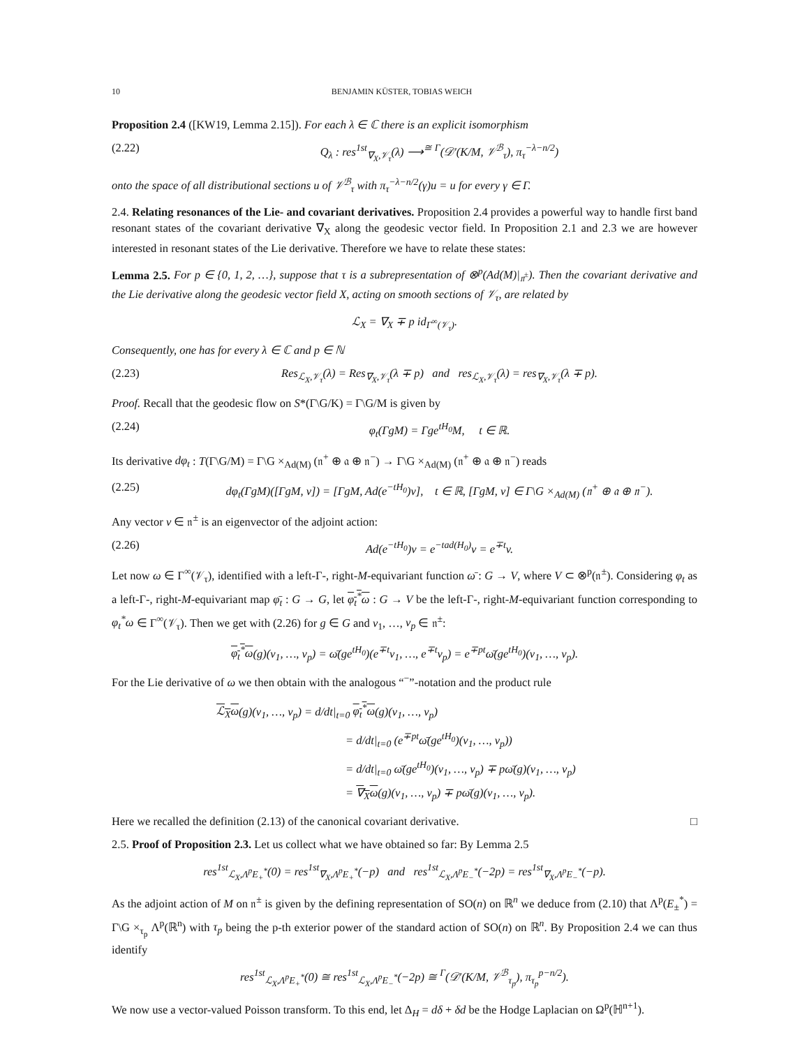10 BENJAMIN KÜSTER, TOBIAS WEICH
Proposition 2.4 ([KW19, Lemma 2.15]). For each λ ∈ ℂ there is an explicit isomorphism
(2.22) Q<sub>λ</sub> : res<sup>1st</sup><sub>∇<sub>X</sub>,𝒱<sub>τ</sub></sub>(λ) ⟶<sup>≅</sup> <sup>Γ</sup>(𝒟′(K/M, 𝒱<sup>ℬ</sup><sub>τ</sub>), π<sub>τ</sub><sup>−λ−n/2</sup>)
onto the space of all distributional sections u of 𝒱<sup>ℬ</sup><sub>τ</sub> with π<sub>τ</sub><sup>−λ−n/2</sup>(γ)u = u for every γ ∈ Γ.
2.4. Relating resonances of the Lie- and covariant derivatives. Proposition 2.4 provides a powerful way to handle first band resonant states of the covariant derivative ∇<sub>X</sub> along the geodesic vector field. In Proposition 2.1 and 2.3 we are however interested in resonant states of the Lie derivative. Therefore we have to relate these states:
Lemma 2.5. For p ∈ {0, 1, 2, …}, suppose that τ is a subrepresentation of ⊗<sup>p</sup>(Ad(M)|<sub>𝔫<sup>±</sup></sub>). Then the covariant derivative and the Lie derivative along the geodesic vector field X, acting on smooth sections of 𝒱<sub>τ</sub>, are related by
ℒ<sub>X</sub> = ∇<sub>X</sub> ∓ p id<sub>Γ<sup>∞</sup>(𝒱<sub>τ</sub>)</sub>.
Consequently, one has for every λ ∈ ℂ and p ∈ ℕ
(2.23) Res<sub>ℒ<sub>X</sub>,𝒱<sub>τ</sub></sub>(λ) = Res<sub>∇<sub>X</sub>,𝒱<sub>τ</sub></sub>(λ ∓ p) and res<sub>ℒ<sub>X</sub>,𝒱<sub>τ</sub></sub>(λ) = res<sub>∇<sub>X</sub>,𝒱<sub>τ</sub></sub>(λ ∓ p).
Proof. Recall that the geodesic flow on S*(Γ\G/K) = Γ\G/M is given by
(2.24) φ<sub>t</sub>(ΓgM) = Γge<sup>tH<sub>0</sub></sup>M, t ∈ ℝ.
Its derivative dφ<sub>t</sub> : T(Γ\G/M) = Γ\G ×<sub>Ad(M)</sub> (𝔫<sup>+</sup> ⊕ 𝔞 ⊕ 𝔫<sup>−</sup>) → Γ\G ×<sub>Ad(M)</sub> (𝔫<sup>+</sup> ⊕ 𝔞 ⊕ 𝔫<sup>−</sup>) reads
(2.25) dφ<sub>t</sub>(ΓgM)([ΓgM, v]) = [ΓgM, Ad(e<sup>−tH<sub>0</sub></sup>)v], t ∈ ℝ, [ΓgM, v] ∈ Γ\G ×<sub>Ad(M)</sub> (𝔫<sup>+</sup> ⊕ 𝔞 ⊕ 𝔫<sup>−</sup>).
Any vector v ∈ 𝔫<sup>±</sup> is an eigenvector of the adjoint action:
(2.26) Ad(e<sup>−tH<sub>0</sub></sup>)v = e<sup>−tad(H<sub>0</sub>)</sup>v = e<sup>∓t</sup>v.
Let now ω ∈ Γ<sup>∞</sup>(𝒱<sub>τ</sub>), identified with a left-Γ-, right-M-equivariant function ω̄ : G → V, where V ⊂ ⊗<sup>p</sup>(𝔫<sup>±</sup>). Considering φ<sub>t</sub> as a left-Γ-, right-M-equivariant map φ̄<sub>t</sub> : G → G, let φ<sub>t</sub><sup>*</sup>ω : G → V be the left-Γ-, right-M-equivariant function corresponding to φ<sub>t</sub><sup>*</sup>ω ∈ Γ<sup>∞</sup>(𝒱<sub>τ</sub>). Then we get with (2.26) for g ∈ G and v<sub>1</sub>, …, v<sub>p</sub> ∈ 𝔫<sup>±</sup>:
φ<sub>t</sub><sup>*</sup>ω(g)(v<sub>1</sub>, …, v<sub>p</sub>) = ω̄(ge<sup>tH<sub>0</sub></sup>)(e<sup>∓t</sup>v<sub>1</sub>, …, e<sup>∓t</sup>v<sub>p</sub>) = e<sup>∓pt</sup>ω̄(ge<sup>tH<sub>0</sub></sup>)(v<sub>1</sub>, …, v<sub>p</sub>).
For the Lie derivative of ω we then obtain with the analogous “<sup>−</sup>”-notation and the product rule
ℒ<sub>X</sub>ω(g)(v<sub>1</sub>, …, v<sub>p</sub>) = d/dt|<sub>t=0</sub> φ<sub>t</sub><sup>*</sup>ω(g)(v<sub>1</sub>, …, v<sub>p</sub>)
= d/dt|<sub>t=0</sub> (e<sup>∓pt</sup>ω̄(ge<sup>tH<sub>0</sub></sup>)(v<sub>1</sub>, …, v<sub>p</sub>))
= d/dt|<sub>t=0</sub> ω̄(ge<sup>tH<sub>0</sub></sup>)(v<sub>1</sub>, …, v<sub>p</sub>) ∓ pω̄(g)(v<sub>1</sub>, …, v<sub>p</sub>)
= ∇<sub>X</sub>ω(g)(v<sub>1</sub>, …, v<sub>p</sub>) ∓ pω̄(g)(v<sub>1</sub>, …, v<sub>p</sub>).
Here we recalled the definition (2.13) of the canonical covariant derivative. □
2.5. Proof of Proposition 2.3. Let us collect what we have obtained so far: By Lemma 2.5
res<sup>1st</sup><sub>ℒ<sub>X</sub>,Λ<sup>p</sup>E<sub>+</sub><sup>*</sup></sub>(0) = res<sup>1st</sup><sub>∇<sub>X</sub>,Λ<sup>p</sup>E<sub>+</sub><sup>*</sup></sub>(−p) and res<sup>1st</sup><sub>ℒ<sub>X</sub>,Λ<sup>p</sup>E<sub>−</sub><sup>*</sup></sub>(−2p) = res<sup>1st</sup><sub>∇<sub>X</sub>,Λ<sup>p</sup>E<sub>−</sub><sup>*</sup></sub>(−p).
As the adjoint action of M on 𝔫<sup>±</sup> is given by the defining representation of SO(n) on ℝ<sup>n</sup> we deduce from (2.10) that Λ<sup>p</sup>(E<sub>±</sub><sup>*</sup>) = Γ\G ×<sub>τ<sub>p</sub></sub> Λ<sup>p</sup>(ℝ<sup>n</sup>) with τ<sub>p</sub> being the p-th exterior power of the standard action of SO(n) on ℝ<sup>n</sup>. By Proposition 2.4 we can thus identify
res<sup>1st</sup><sub>ℒ<sub>X</sub>,Λ<sup>p</sup>E<sub>+</sub><sup>*</sup></sub>(0) ≅ res<sup>1st</sup><sub>ℒ<sub>X</sub>,Λ<sup>p</sup>E<sub>−</sub><sup>*</sup></sub>(−2p) ≅ <sup>Γ</sup>(𝒟′(K/M, 𝒱<sup>ℬ</sup><sub>τ<sub>p</sub></sub>), π<sub>τ<sub>p</sub></sub><sup>p−n/2</sup>).
We now use a vector-valued Poisson transform. To this end, let Δ<sub>H</sub> = dδ + δd be the Hodge Laplacian on Ω<sup>p</sup>(ℍ<sup>n+1</sup>).